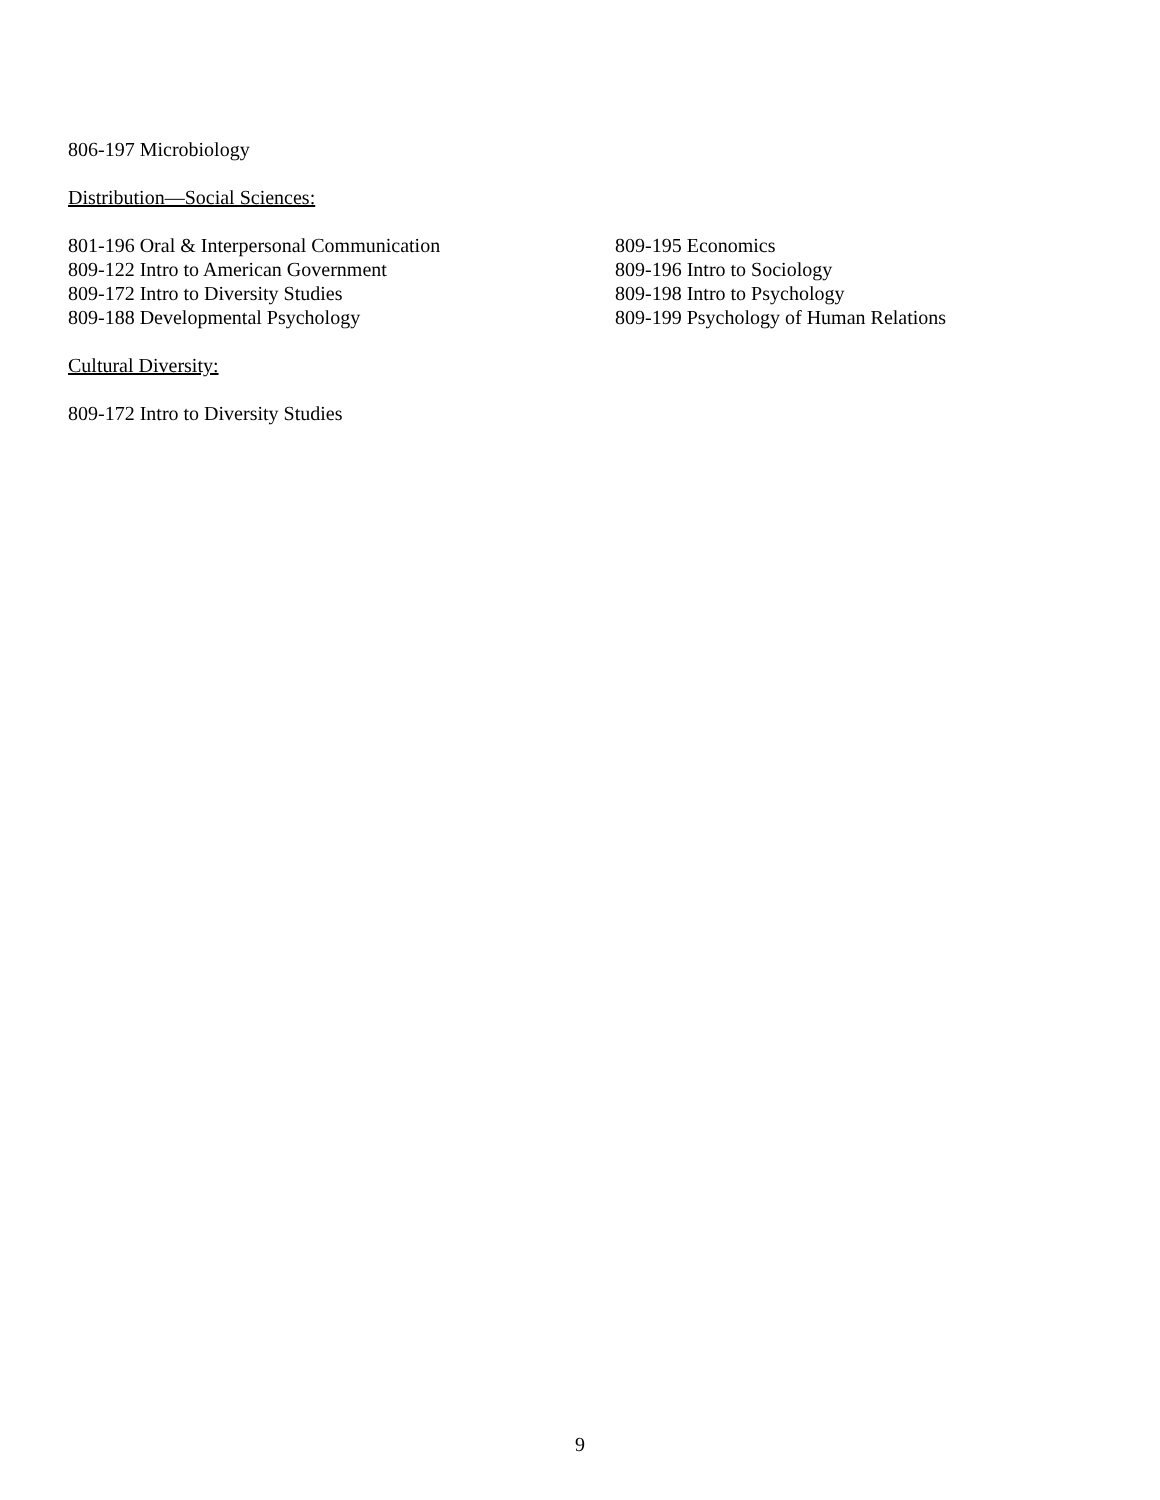806-197 Microbiology
Distribution—Social Sciences:
801-196 Oral & Interpersonal Communication
809-122 Intro to American Government
809-172 Intro to Diversity Studies
809-188 Developmental Psychology
809-195 Economics
809-196 Intro to Sociology
809-198 Intro to Psychology
809-199 Psychology of Human Relations
Cultural Diversity:
809-172 Intro to Diversity Studies
9